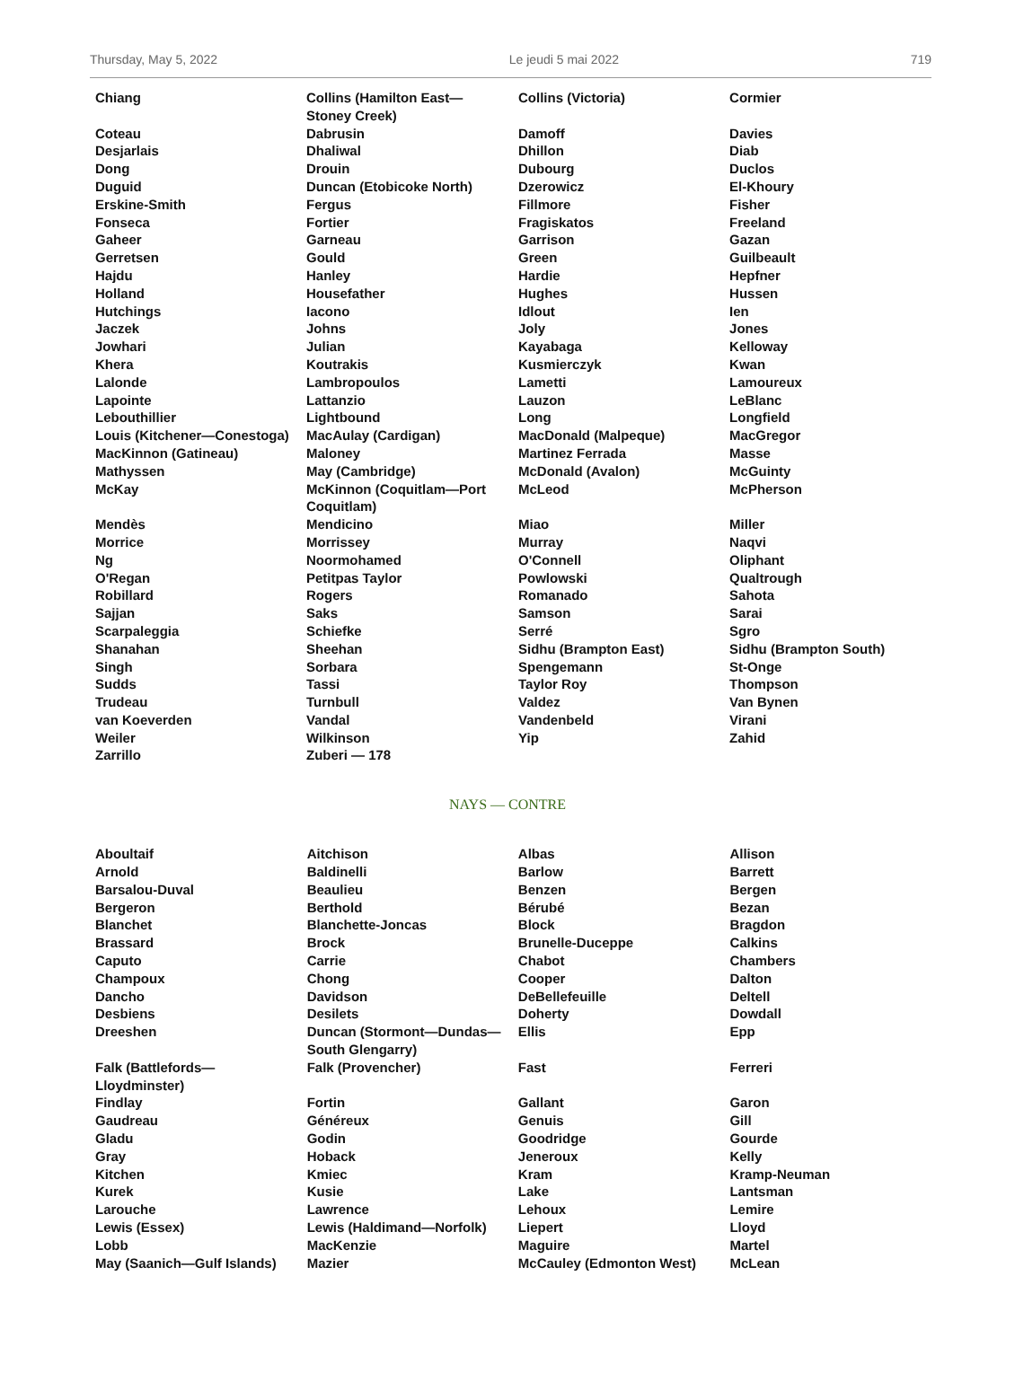Thursday, May 5, 2022 Le jeudi 5 mai 2022 719
| Chiang | Collins (Hamilton East—Stoney Creek) | Collins (Victoria) | Cormier |
| Coteau | Dabrusin | Damoff | Davies |
| Desjarlais | Dhaliwal | Dhillon | Diab |
| Dong | Drouin | Dubourg | Duclos |
| Duguid | Duncan (Etobicoke North) | Dzerowicz | El-Khoury |
| Erskine-Smith | Fergus | Fillmore | Fisher |
| Fonseca | Fortier | Fragiskatos | Freeland |
| Gaheer | Garneau | Garrison | Gazan |
| Gerretsen | Gould | Green | Guilbeault |
| Hajdu | Hanley | Hardie | Hepfner |
| Holland | Housefather | Hughes | Hussen |
| Hutchings | Iacono | Idlout | Ien |
| Jaczek | Johns | Joly | Jones |
| Jowhari | Julian | Kayabaga | Kelloway |
| Khera | Koutrakis | Kusmierczyk | Kwan |
| Lalonde | Lambropoulos | Lametti | Lamoureux |
| Lapointe | Lattanzio | Lauzon | LeBlanc |
| Lebouthillier | Lightbound | Long | Longfield |
| Louis (Kitchener—Conestoga) | MacAulay (Cardigan) | MacDonald (Malpeque) | MacGregor |
| MacKinnon (Gatineau) | Maloney | Martinez Ferrada | Masse |
| Mathyssen | May (Cambridge) | McDonald (Avalon) | McGuinty |
| McKay | McKinnon (Coquitlam—Port Coquitlam) | McLeod | McPherson |
| Mendès | Mendicino | Miao | Miller |
| Morrice | Morrissey | Murray | Naqvi |
| Ng | Noormohamed | O'Connell | Oliphant |
| O'Regan | Petitpas Taylor | Powlowski | Qualtrough |
| Robillard | Rogers | Romanado | Sahota |
| Sajjan | Saks | Samson | Sarai |
| Scarpaleggia | Schiefke | Serré | Sgro |
| Shanahan | Sheehan | Sidhu (Brampton East) | Sidhu (Brampton South) |
| Singh | Sorbara | Spengemann | St-Onge |
| Sudds | Tassi | Taylor Roy | Thompson |
| Trudeau | Turnbull | Valdez | Van Bynen |
| van Koeverden | Vandal | Vandenbeld | Virani |
| Weiler | Wilkinson | Yip | Zahid |
| Zarrillo | Zuberi — 178 | | |
NAYS — CONTRE
| Aboultaif | Aitchison | Albas | Allison |
| Arnold | Baldinelli | Barlow | Barrett |
| Barsalou-Duval | Beaulieu | Benzen | Bergen |
| Bergeron | Berthold | Bérubé | Bezan |
| Blanchet | Blanchette-Joncas | Block | Bragdon |
| Brassard | Brock | Brunelle-Duceppe | Calkins |
| Caputo | Carrie | Chabot | Chambers |
| Champoux | Chong | Cooper | Dalton |
| Dancho | Davidson | DeBellefeuille | Deltell |
| Desbiens | Desilets | Doherty | Dowdall |
| Dreeshen | Duncan (Stormont—Dundas—South Glengarry) | Ellis | Epp |
| Falk (Battlefords—Lloydminster) | Falk (Provencher) | Fast | Ferreri |
| Findlay | Fortin | Gallant | Garon |
| Gaudreau | Généreux | Genuis | Gill |
| Gladu | Godin | Goodridge | Gourde |
| Gray | Hoback | Jeneroux | Kelly |
| Kitchen | Kmiec | Kram | Kramp-Neuman |
| Kurek | Kusie | Lake | Lantsman |
| Larouche | Lawrence | Lehoux | Lemire |
| Lewis (Essex) | Lewis (Haldimand—Norfolk) | Liepert | Lloyd |
| Lobb | MacKenzie | Maguire | Martel |
| May (Saanich—Gulf Islands) | Mazier | McCauley (Edmonton West) | McLean |